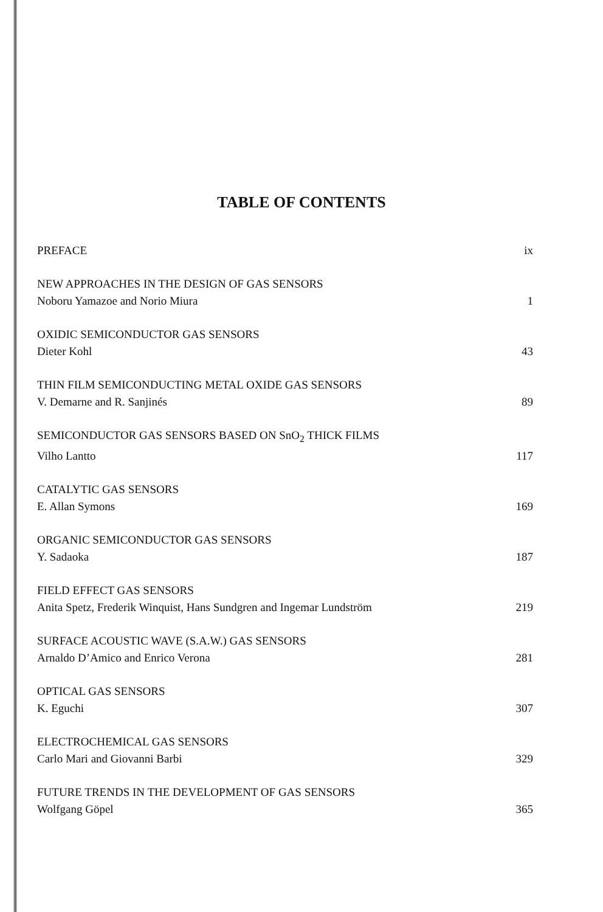TABLE OF CONTENTS
PREFACE ix
NEW APPROACHES IN THE DESIGN OF GAS SENSORS
Noboru Yamazoe and Norio Miura 1
OXIDIC SEMICONDUCTOR GAS SENSORS
Dieter Kohl 43
THIN FILM SEMICONDUCTING METAL OXIDE GAS SENSORS
V. Demarne and R. Sanjinés 89
SEMICONDUCTOR GAS SENSORS BASED ON SnO<sub>2</sub> THICK FILMS
Vilho Lantto 117
CATALYTIC GAS SENSORS
E. Allan Symons 169
ORGANIC SEMICONDUCTOR GAS SENSORS
Y. Sadaoka 187
FIELD EFFECT GAS SENSORS
Anita Spetz, Frederik Winquist, Hans Sundgren and Ingemar Lundström 219
SURFACE ACOUSTIC WAVE (S.A.W.) GAS SENSORS
Arnaldo D’Amico and Enrico Verona 281
OPTICAL GAS SENSORS
K. Eguchi 307
ELECTROCHEMICAL GAS SENSORS
Carlo Mari and Giovanni Barbi 329
FUTURE TRENDS IN THE DEVELOPMENT OF GAS SENSORS
Wolfgang Göpel 365